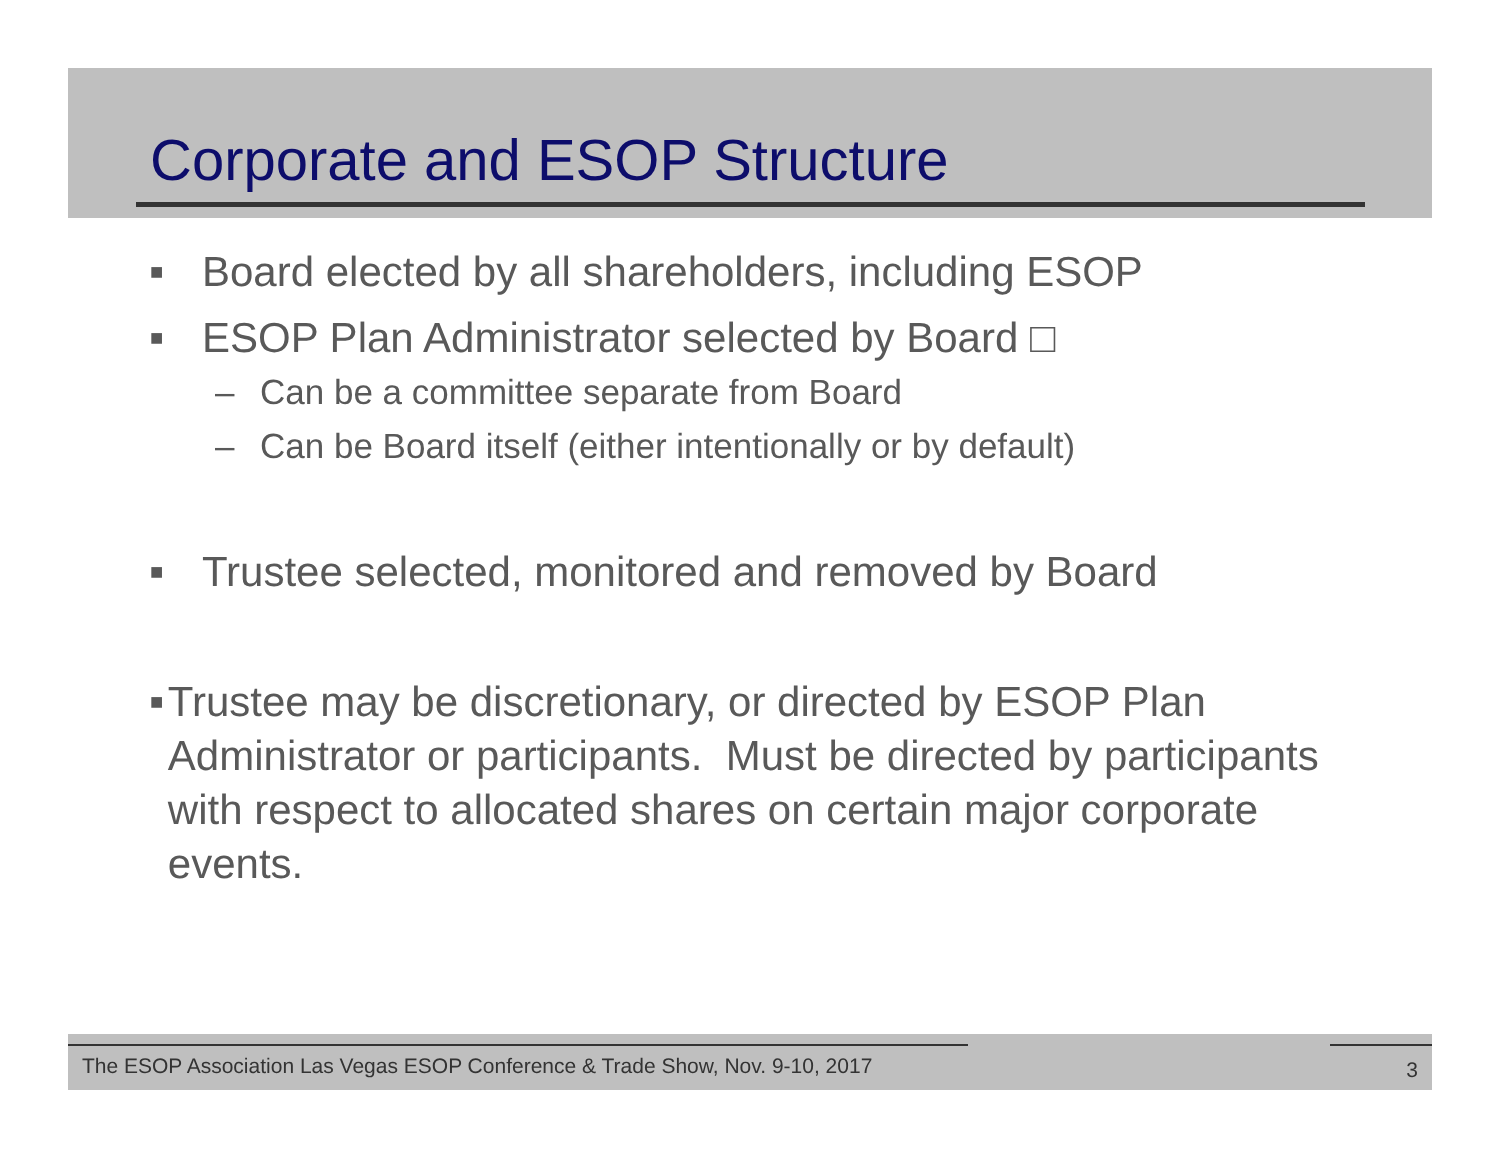Corporate and ESOP Structure
■ Board elected by all shareholders, including ESOP
■ ESOP Plan Administrator selected by Board □
– Can be a committee separate from Board
– Can be Board itself (either intentionally or by default)
■ Trustee selected, monitored and removed by Board
■ Trustee may be discretionary, or directed by ESOP Plan Administrator or participants. Must be directed by participants with respect to allocated shares on certain major corporate events.
The ESOP Association Las Vegas ESOP Conference & Trade Show, Nov. 9-10, 2017 3